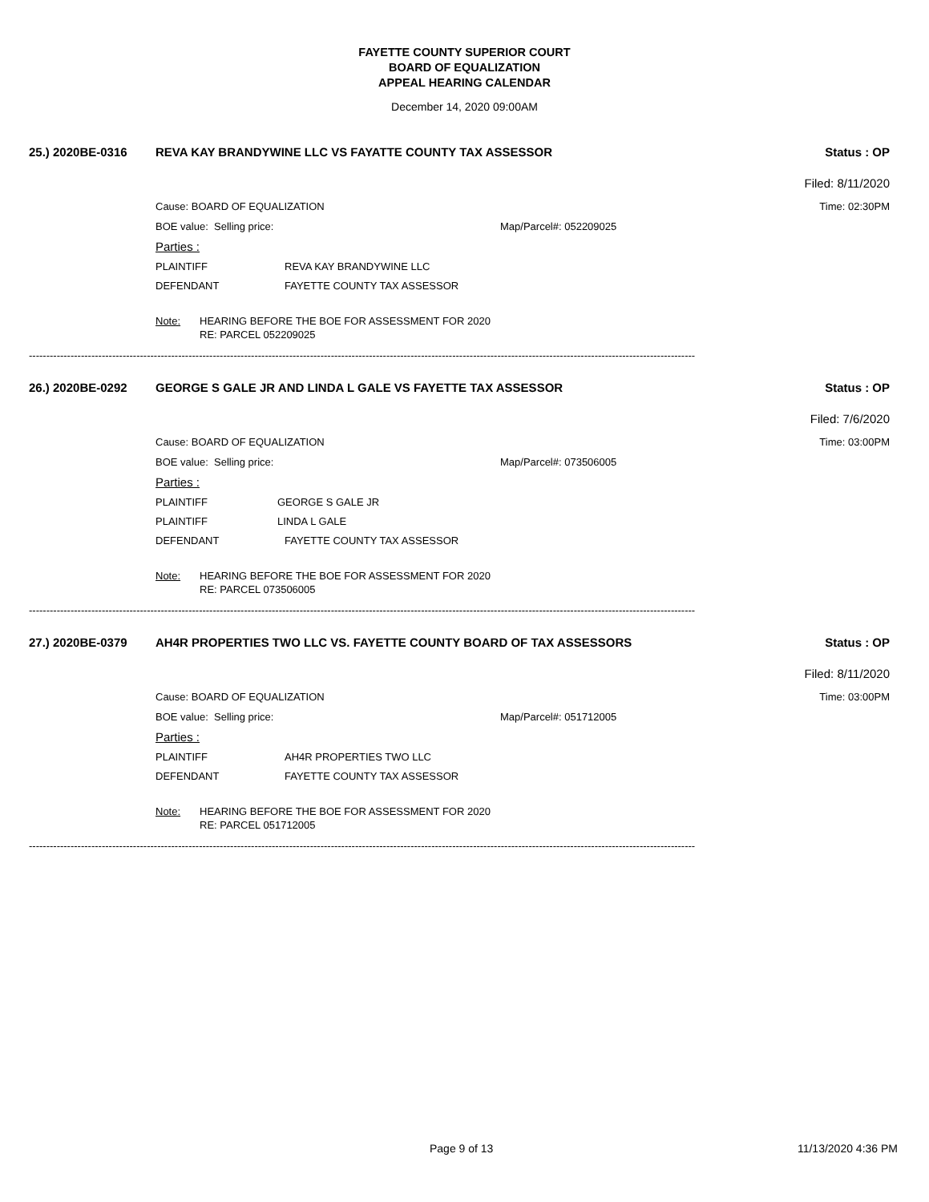FAYETTE COUNTY SUPERIOR COURT
BOARD OF EQUALIZATION
APPEAL HEARING CALENDAR
December 14, 2020 09:00AM
25.) 2020BE-0316 REVA KAY BRANDYWINE LLC VS FAYATTE COUNTY TAX ASSESSOR Status : OP
Filed: 8/11/2020
Cause: BOARD OF EQUALIZATION Time: 02:30PM
BOE value: Selling price: Map/Parcel#: 052209025
Parties :
PLAINTIFF REVA KAY BRANDYWINE LLC
DEFENDANT FAYETTE COUNTY TAX ASSESSOR
Note: HEARING BEFORE THE BOE FOR ASSESSMENT FOR 2020
RE: PARCEL 052209025
------------------------------------------------------------------------------------------------------------------------------------------------------------------------------------------------
26.) 2020BE-0292 GEORGE S GALE JR AND LINDA L GALE VS FAYETTE TAX ASSESSOR Status : OP
Filed: 7/6/2020
Cause: BOARD OF EQUALIZATION Time: 03:00PM
BOE value: Selling price: Map/Parcel#: 073506005
Parties :
PLAINTIFF GEORGE S GALE JR
PLAINTIFF LINDA L GALE
DEFENDANT FAYETTE COUNTY TAX ASSESSOR
Note: HEARING BEFORE THE BOE FOR ASSESSMENT FOR 2020
RE: PARCEL 073506005
------------------------------------------------------------------------------------------------------------------------------------------------------------------------------------------------
27.) 2020BE-0379 AH4R PROPERTIES TWO LLC VS. FAYETTE COUNTY BOARD OF TAX ASSESSORS Status : OP
Filed: 8/11/2020
Cause: BOARD OF EQUALIZATION Time: 03:00PM
BOE value: Selling price: Map/Parcel#: 051712005
Parties :
PLAINTIFF AH4R PROPERTIES TWO LLC
DEFENDANT FAYETTE COUNTY TAX ASSESSOR
Note: HEARING BEFORE THE BOE FOR ASSESSMENT FOR 2020
RE: PARCEL 051712005
------------------------------------------------------------------------------------------------------------------------------------------------------------------------------------------------
Page 9 of 13 11/13/2020 4:36 PM